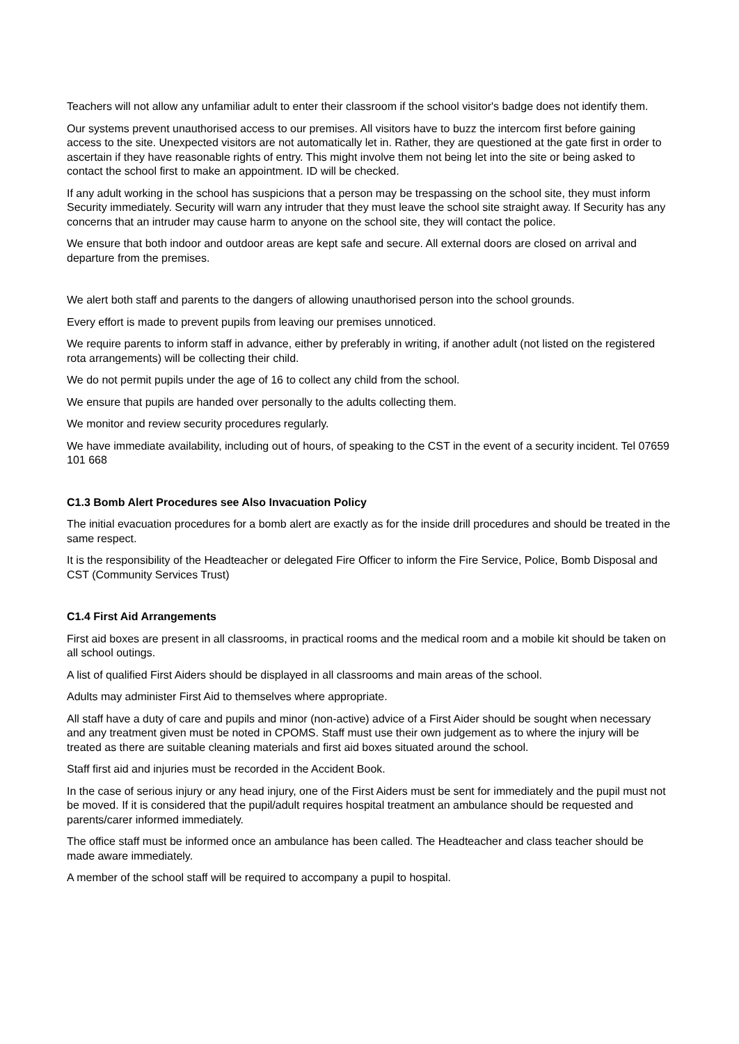Teachers will not allow any unfamiliar adult to enter their classroom if the school visitor's badge does not identify them.
Our systems prevent unauthorised access to our premises. All visitors have to buzz the intercom first before gaining access to the site. Unexpected visitors are not automatically let in. Rather, they are questioned at the gate first in order to ascertain if they have reasonable rights of entry. This might involve them not being let into the site or being asked to contact the school first to make an appointment. ID will be checked.
If any adult working in the school has suspicions that a person may be trespassing on the school site, they must inform Security immediately. Security will warn any intruder that they must leave the school site straight away. If Security has any concerns that an intruder may cause harm to anyone on the school site, they will contact the police.
We ensure that both indoor and outdoor areas are kept safe and secure. All external doors are closed on arrival and departure from the premises.
We alert both staff and parents to the dangers of allowing unauthorised person into the school grounds.
Every effort is made to prevent pupils from leaving our premises unnoticed.
We require parents to inform staff in advance, either by preferably in writing, if another adult (not listed on the registered rota arrangements) will be collecting their child.
We do not permit pupils under the age of 16 to collect any child from the school.
We ensure that pupils are handed over personally to the adults collecting them.
We monitor and review security procedures regularly.
We have immediate availability, including out of hours, of speaking to the CST in the event of a security incident. Tel 07659 101 668
C1.3 Bomb Alert Procedures see Also Invacuation Policy
The initial evacuation procedures for a bomb alert are exactly as for the inside drill procedures and should be treated in the same respect.
It is the responsibility of the Headteacher or delegated Fire Officer to inform the Fire Service, Police, Bomb Disposal and CST (Community Services Trust)
C1.4 First Aid Arrangements
First aid boxes are present in all classrooms, in practical rooms and the medical room and a mobile kit should be taken on all school outings.
A list of qualified First Aiders should be displayed in all classrooms and main areas of the school.
Adults may administer First Aid to themselves where appropriate.
All staff have a duty of care and pupils and minor (non-active) advice of a First Aider should be sought when necessary and any treatment given must be noted in CPOMS. Staff must use their own judgement as to where the injury will be treated as there are suitable cleaning materials and first aid boxes situated around the school.
Staff first aid and injuries must be recorded in the Accident Book.
In the case of serious injury or any head injury, one of the First Aiders must be sent for immediately and the pupil must not be moved. If it is considered that the pupil/adult requires hospital treatment an ambulance should be requested and parents/carer informed immediately.
The office staff must be informed once an ambulance has been called. The Headteacher and class teacher should be made aware immediately.
A member of the school staff will be required to accompany a pupil to hospital.